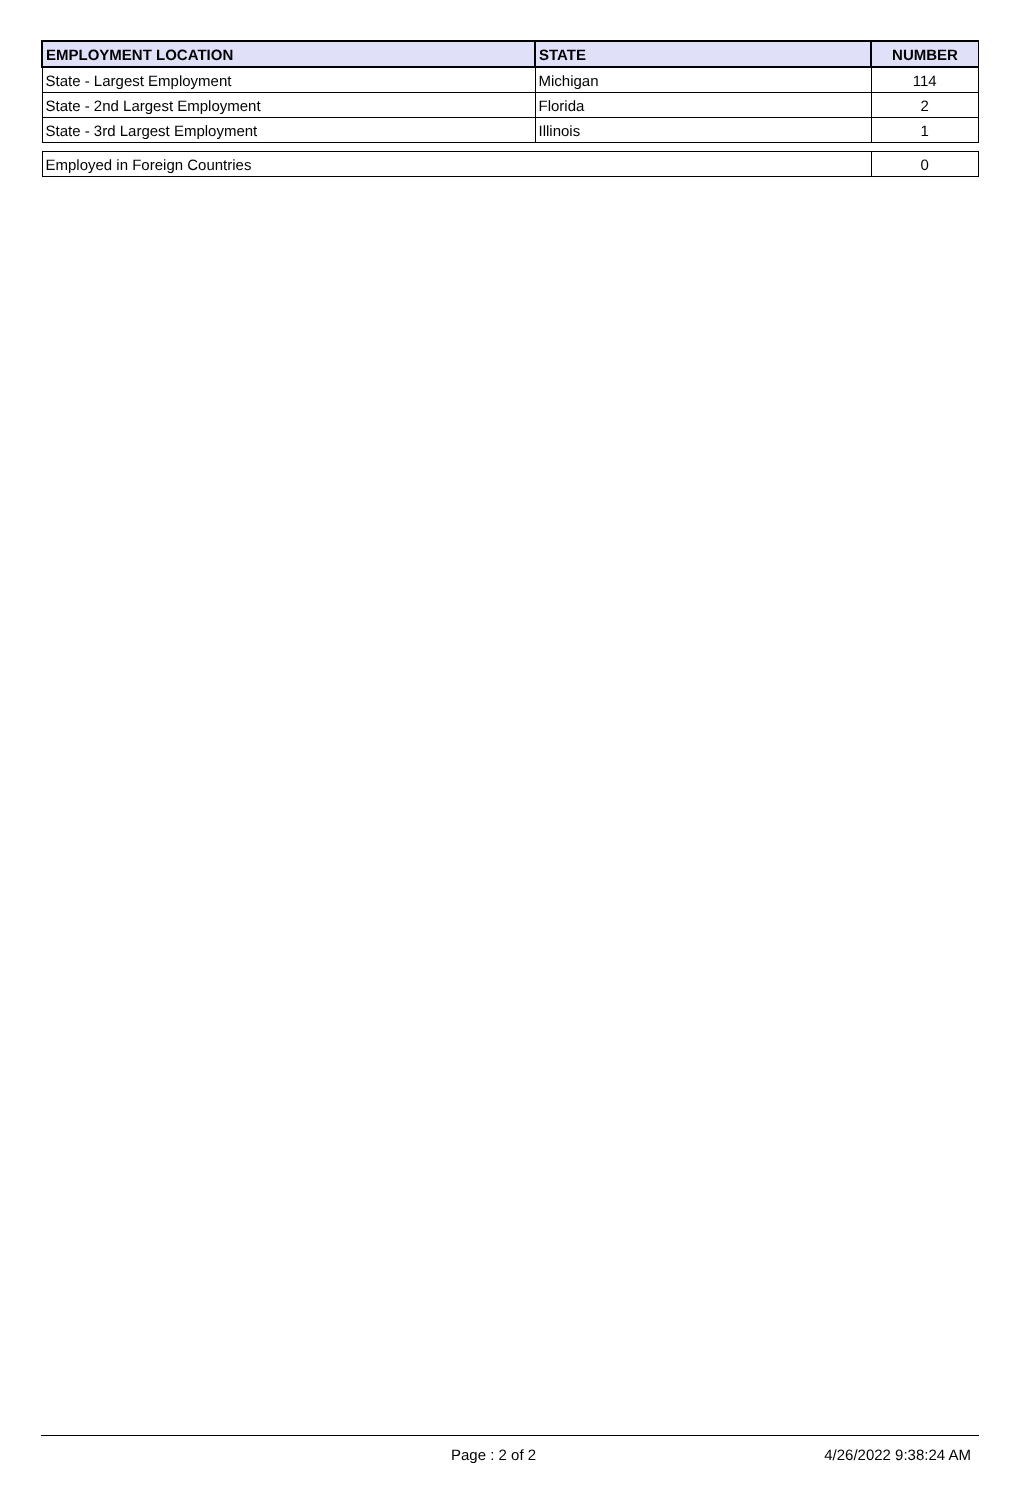| EMPLOYMENT LOCATION | STATE | NUMBER |
| --- | --- | --- |
| State - Largest Employment | Michigan | 114 |
| State - 2nd Largest Employment | Florida | 2 |
| State - 3rd Largest Employment | Illinois | 1 |
| Employed in Foreign Countries | | 0 |
Page : 2 of 2 4/26/2022 9:38:24 AM